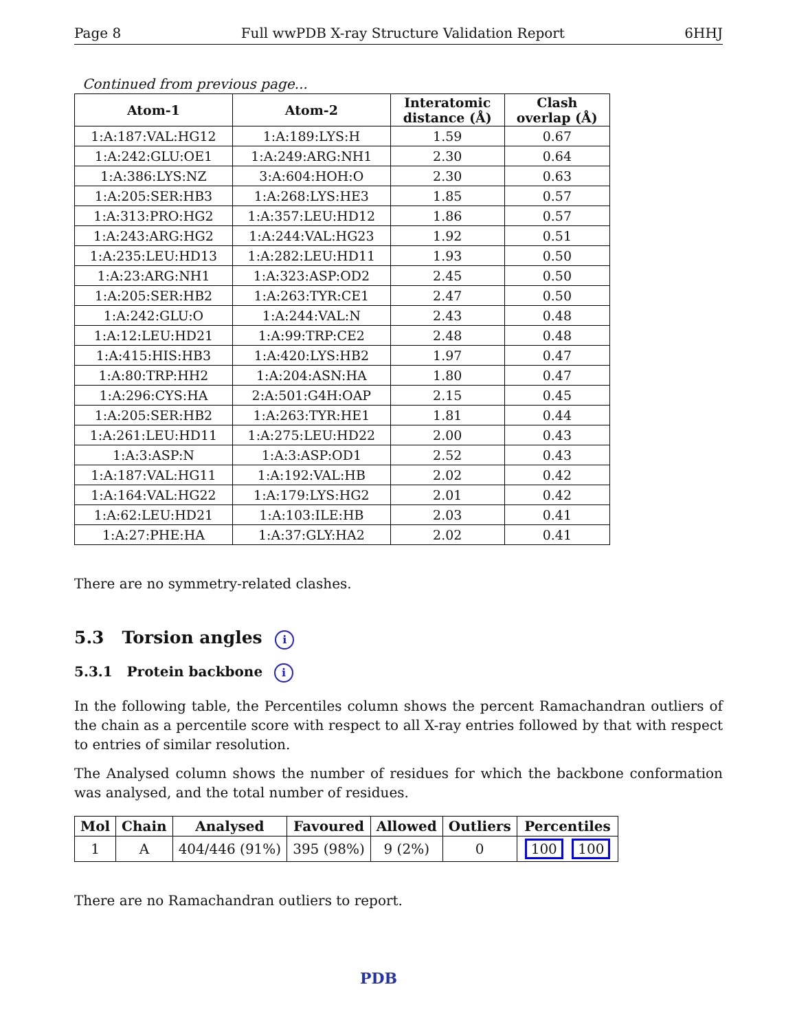Page 8 Full wwPDB X-ray Structure Validation Report 6HHJ
Continued from previous page...
| Atom-1 | Atom-2 | Interatomic distance (Å) | Clash overlap (Å) |
| --- | --- | --- | --- |
| 1:A:187:VAL:HG12 | 1:A:189:LYS:H | 1.59 | 0.67 |
| 1:A:242:GLU:OE1 | 1:A:249:ARG:NH1 | 2.30 | 0.64 |
| 1:A:386:LYS:NZ | 3:A:604:HOH:O | 2.30 | 0.63 |
| 1:A:205:SER:HB3 | 1:A:268:LYS:HE3 | 1.85 | 0.57 |
| 1:A:313:PRO:HG2 | 1:A:357:LEU:HD12 | 1.86 | 0.57 |
| 1:A:243:ARG:HG2 | 1:A:244:VAL:HG23 | 1.92 | 0.51 |
| 1:A:235:LEU:HD13 | 1:A:282:LEU:HD11 | 1.93 | 0.50 |
| 1:A:23:ARG:NH1 | 1:A:323:ASP:OD2 | 2.45 | 0.50 |
| 1:A:205:SER:HB2 | 1:A:263:TYR:CE1 | 2.47 | 0.50 |
| 1:A:242:GLU:O | 1:A:244:VAL:N | 2.43 | 0.48 |
| 1:A:12:LEU:HD21 | 1:A:99:TRP:CE2 | 2.48 | 0.48 |
| 1:A:415:HIS:HB3 | 1:A:420:LYS:HB2 | 1.97 | 0.47 |
| 1:A:80:TRP:HH2 | 1:A:204:ASN:HA | 1.80 | 0.47 |
| 1:A:296:CYS:HA | 2:A:501:G4H:OAP | 2.15 | 0.45 |
| 1:A:205:SER:HB2 | 1:A:263:TYR:HE1 | 1.81 | 0.44 |
| 1:A:261:LEU:HD11 | 1:A:275:LEU:HD22 | 2.00 | 0.43 |
| 1:A:3:ASP:N | 1:A:3:ASP:OD1 | 2.52 | 0.43 |
| 1:A:187:VAL:HG11 | 1:A:192:VAL:HB | 2.02 | 0.42 |
| 1:A:164:VAL:HG22 | 1:A:179:LYS:HG2 | 2.01 | 0.42 |
| 1:A:62:LEU:HD21 | 1:A:103:ILE:HB | 2.03 | 0.41 |
| 1:A:27:PHE:HA | 1:A:37:GLY:HA2 | 2.02 | 0.41 |
There are no symmetry-related clashes.
5.3 Torsion angles i
5.3.1 Protein backbone i
In the following table, the Percentiles column shows the percent Ramachandran outliers of the chain as a percentile score with respect to all X-ray entries followed by that with respect to entries of similar resolution.
The Analysed column shows the number of residues for which the backbone conformation was analysed, and the total number of residues.
| Mol | Chain | Analysed | Favoured | Allowed | Outliers | Percentiles |
| --- | --- | --- | --- | --- | --- | --- |
| 1 | A | 404/446 (91%) | 395 (98%) | 9 (2%) | 0 | 100 100 |
There are no Ramachandran outliers to report.
PDB